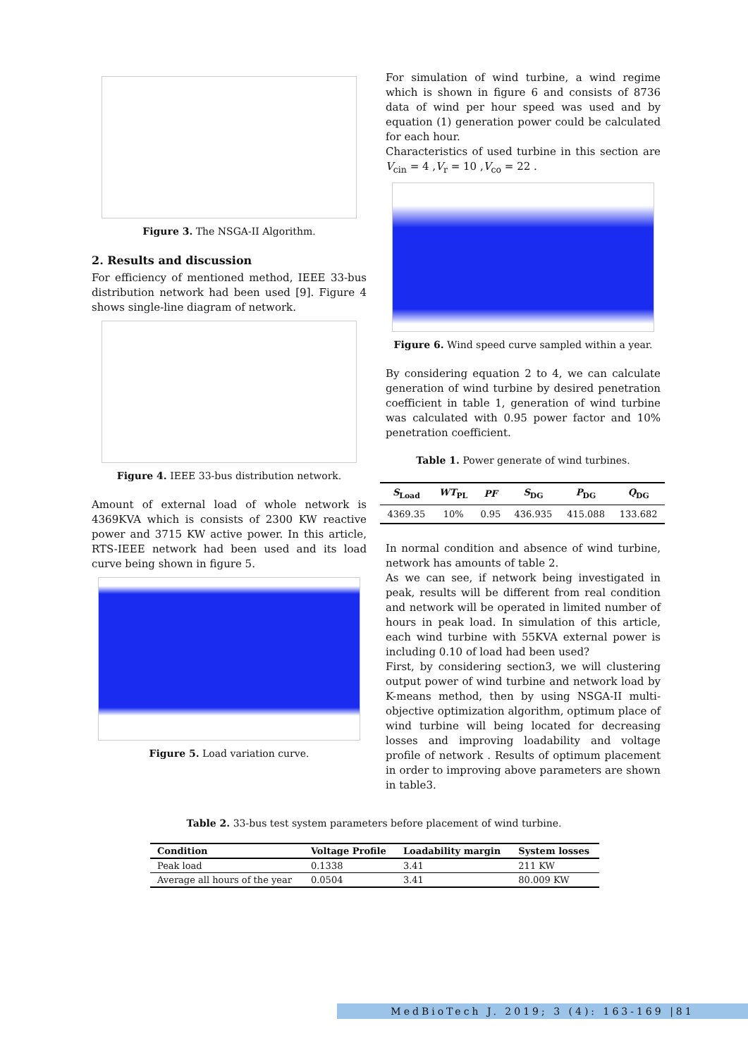Figure 3. The NSGA-II Algorithm.
2. Results and discussion
For efficiency of mentioned method, IEEE 33-bus distribution network had been used [9]. Figure 4 shows single-line diagram of network.
Figure 4. IEEE 33-bus distribution network.
Amount of external load of whole network is 4369KVA which is consists of 2300 KW reactive power and 3715 KW active power. In this article, RTS-IEEE network had been used and its load curve being shown in figure 5.
Figure 5. Load variation curve.
For simulation of wind turbine, a wind regime which is shown in figure 6 and consists of 8736 data of wind per hour speed was used and by equation (1) generation power could be calculated for each hour.
Characteristics of used turbine in this section are V<sub>cin</sub> = 4 ,V<sub>r</sub> = 10 ,V<sub>co</sub> = 22 .
Figure 6. Wind speed curve sampled within a year.
By considering equation 2 to 4, we can calculate generation of wind turbine by desired penetration coefficient in table 1, generation of wind turbine was calculated with 0.95 power factor and 10% penetration coefficient.
Table 1. Power generate of wind turbines.
| S<sub>Load</sub> | WT<sub>PL</sub> | PF | S<sub>DG</sub> | P<sub>DG</sub> | Q<sub>DG</sub> |
| --- | --- | --- | --- | --- | --- |
| 4369.35 | 10% | 0.95 | 436.935 | 415.088 | 133.682 |
In normal condition and absence of wind turbine, network has amounts of table 2.
As we can see, if network being investigated in peak, results will be different from real condition and network will be operated in limited number of hours in peak load. In simulation of this article, each wind turbine with 55KVA external power is including 0.10 of load had been used?
First, by considering section3, we will clustering output power of wind turbine and network load by K-means method, then by using NSGA-II multi-objective optimization algorithm, optimum place of wind turbine will being located for decreasing losses and improving loadability and voltage profile of network . Results of optimum placement in order to improving above parameters are shown in table3.
Table 2. 33-bus test system parameters before placement of wind turbine.
| Condition | Voltage Profile | Loadability margin | System losses |
| --- | --- | --- | --- |
| Peak load | 0.1338 | 3.41 | 211 KW |
| Average all hours of the year | 0.0504 | 3.41 | 80.009 KW |
MedBioTech J. 2019; 3 (4): 163-169 |81